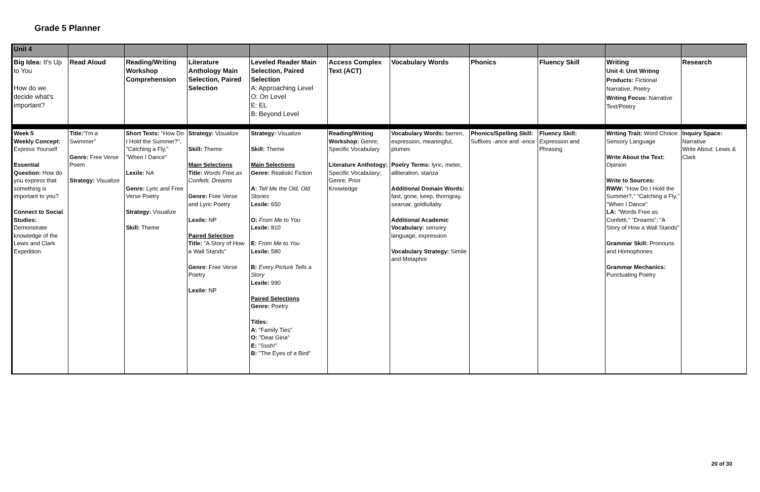Grade 5 Planner
| Unit 4 | | | | | | | | | | |
| Big Idea: It's Up to You How do we decide what's important? | Read Aloud | Reading/Writing Workshop Comprehension | Literature Anthology Main Selection, Paired Selection | Leveled Reader Main Selection, Paired Selection A: Approaching Level O: On Level E: EL B: Beyond Level | Access Complex Text (ACT) | Vocabulary Words | Phonics | Fluency Skill | Writing Unit 4: Unit Writing Products: Fictional Narrative, Poetry Writing Focus: Narrative Text/Poetry | Research |
| Week 5 Weekly Concept: Express Yourself Essential Question: How do you express that something is important to you? Connect to Social Studies: Demonstrate knowledge of the Lewis and Clark Expedition. | Title: "I'm a Swimmer" Genre: Free Verse Poem Strategy: Visualize | Short Texts: "How Do I Hold the Summer?", "Catching a Fly," "When I Dance" Lexile: NA Genre: Lyric and Free Verse Poetry Strategy: Visualize Skill: Theme | Strategy: Visualize Skill: Theme Main Selections Title: Words Free as Confetti, Dreams Genre: Free Verse and Lyric Poetry Lexile: NP Paired Selection Title: "A Story of How a Wall Stands" Genre: Free Verse Poetry Lexile: NP | Strategy: Visualize Skill: Theme Main Selections Genre: Realistic Fiction A: Tell Me the Old, Old Stories Lexile: 650 O: From Me to You Lexile: 810 E: From Me to You Lexile: 580 B: Every Picture Tells a Story Lexile: 990 Paired Selections Genre: Poetry Titles: A: "Family Ties" O: "Dear Gina" E: "Sssh!" B: "The Eyes of a Bird" | Reading/Writing Workshop: Genre; Specific Vocabulary Literature Anthology: Specific Vocabulary; Genre; Prior Knowledge | Vocabulary Words: barren, expression, meaningful, plumes Poetry Terms: lyric, meter, alliteration, stanza Additional Domain Words: fast, gone, keep, thorngray, searoar, goldlullaby Additional Academic Vocabulary: sensory language, expression Vocabulary Strategy: Simile and Metaphor | Phonics/Spelling Skill: Suffixes - ance and - ence | Fluency Skill: Expression and Phrasing | Writing Trait: Word Choice: Sensory Language Write About the Text: Opinion Write to Sources: RWW: "How Do I Hold the Summer?," "Catching a Fly," "When I Dance" LA: "Words Free as Confetti," "Dreams"; "A Story of How a Wall Stands" Grammar Skill: Pronouns and Homophones Grammar Mechanics: Punctuating Poetry | Inquiry Space: Narrative Write About: Lewis & Clark |
20 of 30